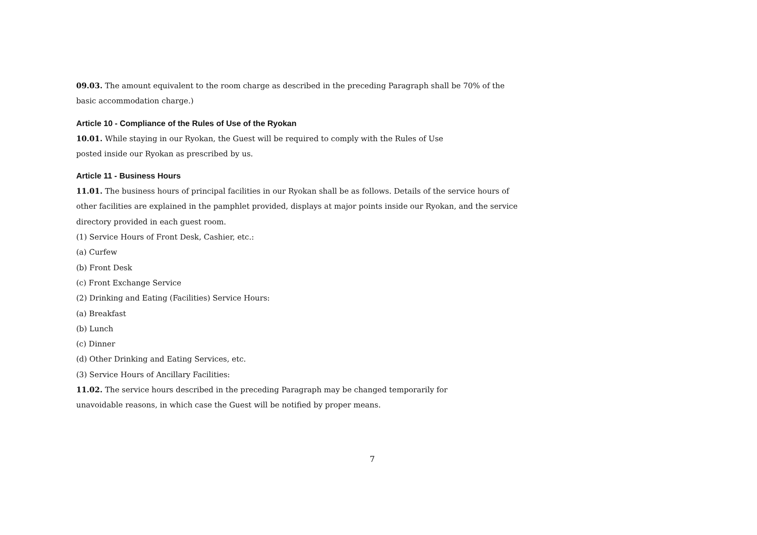09.03. The amount equivalent to the room charge as described in the preceding Paragraph shall be 70% of the basic accommodation charge.)
Article 10 - Compliance of the Rules of Use of the Ryokan
10.01. While staying in our Ryokan, the Guest will be required to comply with the Rules of Use
posted inside our Ryokan as prescribed by us.
Article 11 - Business Hours
11.01. The business hours of principal facilities in our Ryokan shall be as follows. Details of the service hours of other facilities are explained in the pamphlet provided, displays at major points inside our Ryokan, and the service directory provided in each guest room.
(1) Service Hours of Front Desk, Cashier, etc.:
(a) Curfew
(b) Front Desk
(c) Front Exchange Service
(2) Drinking and Eating (Facilities) Service Hours:
(a) Breakfast
(b) Lunch
(c) Dinner
(d) Other Drinking and Eating Services, etc.
(3) Service Hours of Ancillary Facilities:
11.02. The service hours described in the preceding Paragraph may be changed temporarily for
unavoidable reasons, in which case the Guest will be notified by proper means.
7